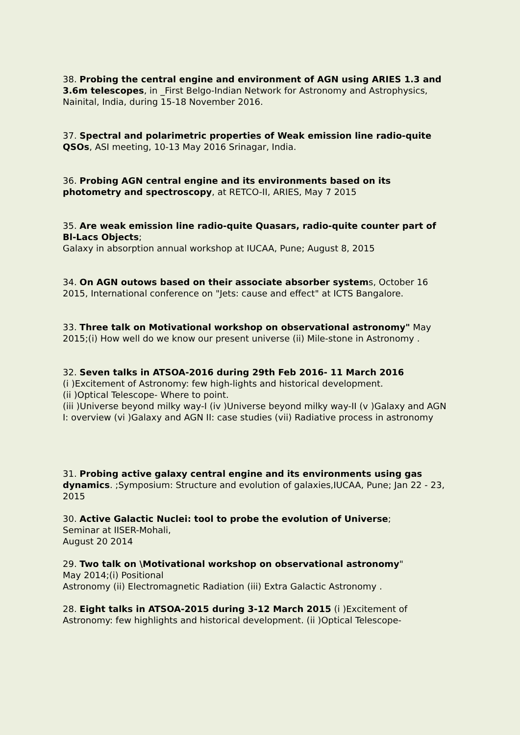38. Probing the central engine and environment of AGN using ARIES 1.3 and 3.6m telescopes, in _First Belgo-Indian Network for Astronomy and Astrophysics, Nainital, India, during 15-18 November 2016.
37. Spectral and polarimetric properties of Weak emission line radio-quite QSOs, ASI meeting, 10-13 May 2016 Srinagar, India.
36. Probing AGN central engine and its environments based on its photometry and spectroscopy, at RETCO-II, ARIES, May 7 2015
35. Are weak emission line radio-quite Quasars, radio-quite counter part of Bl-Lacs Objects;
Galaxy in absorption annual workshop at IUCAA, Pune; August 8, 2015
34. On AGN outows based on their associate absorber systems, October 16 2015, International conference on "Jets: cause and effect" at ICTS Bangalore.
33. Three talk on Motivational workshop on observational astronomy" May 2015;(i) How well do we know our present universe (ii) Mile-stone in Astronomy .
32. Seven talks in ATSOA-2016 during 29th Feb 2016- 11 March 2016
(i )Excitement of Astronomy: few high-lights and historical development.
(ii )Optical Telescope- Where to point.
(iii )Universe beyond milky way-I (iv )Universe beyond milky way-II (v )Galaxy and AGN
I: overview (vi )Galaxy and AGN II: case studies (vii) Radiative process in astronomy
31. Probing active galaxy central engine and its environments using gas dynamics. ;Symposium: Structure and evolution of galaxies,IUCAA, Pune; Jan 22 - 23, 2015
30. Active Galactic Nuclei: tool to probe the evolution of Universe;
Seminar at IISER-Mohali,
August 20 2014
29. Two talk on \Motivational workshop on observational astronomy"
May 2014;(i) Positional
Astronomy (ii) Electromagnetic Radiation (iii) Extra Galactic Astronomy .
28. Eight talks in ATSOA-2015 during 3-12 March 2015 (i )Excitement of Astronomy: few highlights and historical development. (ii )Optical Telescope-